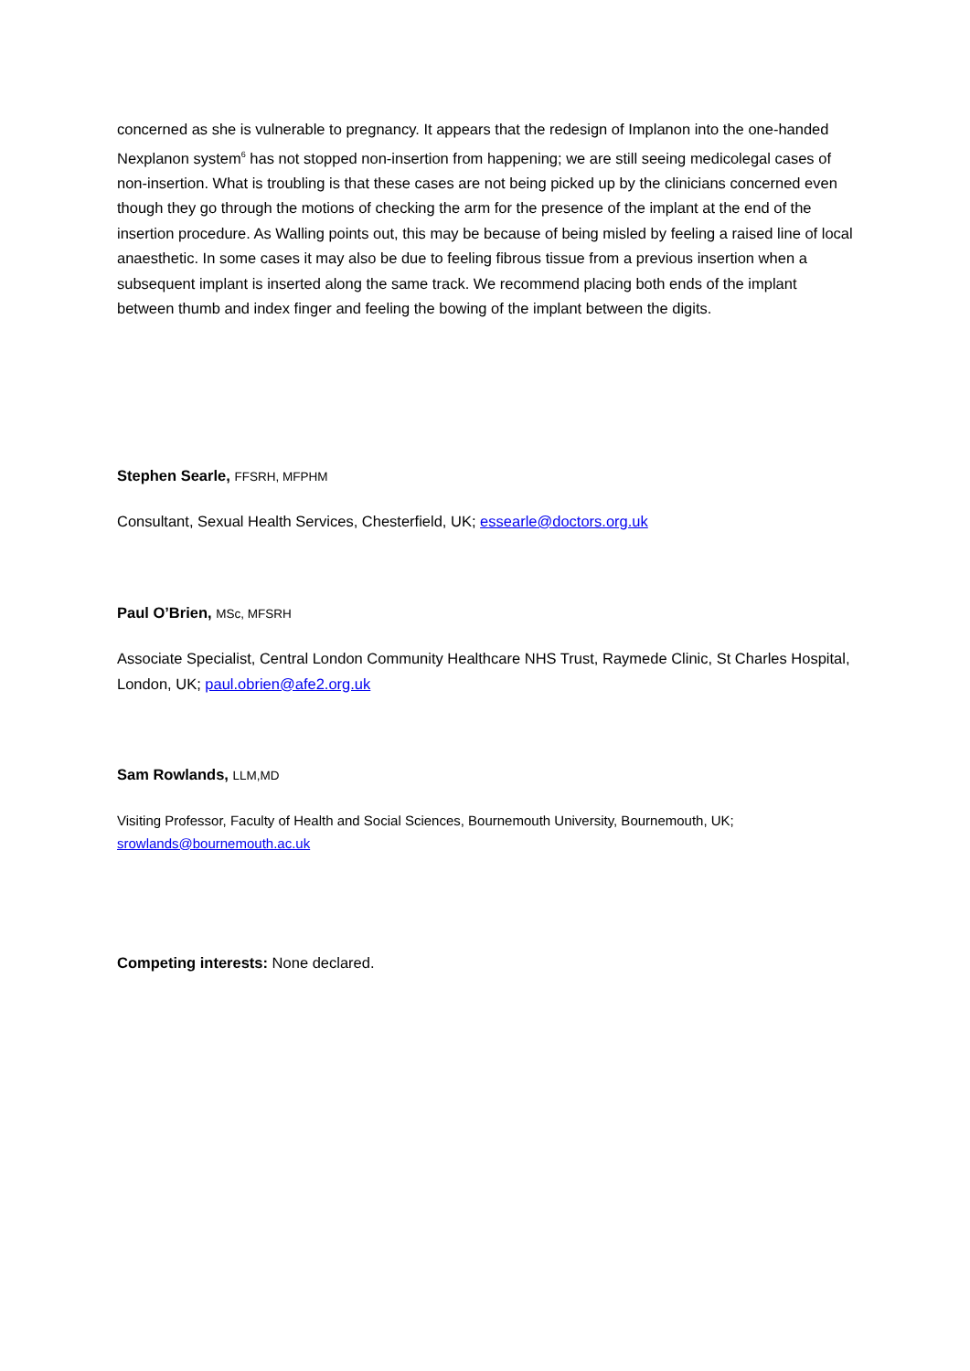concerned as she is vulnerable to pregnancy. It appears that the redesign of Implanon into the one-handed Nexplanon system<sup>6</sup> has not stopped non-insertion from happening; we are still seeing medicolegal cases of non-insertion. What is troubling is that these cases are not being picked up by the clinicians concerned even though they go through the motions of checking the arm for the presence of the implant at the end of the insertion procedure. As Walling points out, this may be because of being misled by feeling a raised line of local anaesthetic. In some cases it may also be due to feeling fibrous tissue from a previous insertion when a subsequent implant is inserted along the same track. We recommend placing both ends of the implant between thumb and index finger and feeling the bowing of the implant between the digits.
Stephen Searle, FFSRH, MFPHM
Consultant, Sexual Health Services, Chesterfield, UK; essearle@doctors.org.uk
Paul O’Brien, MSc, MFSRH
Associate Specialist, Central London Community Healthcare NHS Trust, Raymede Clinic, St Charles Hospital, London, UK; paul.obrien@afe2.org.uk
Sam Rowlands, LLM,MD
Visiting Professor, Faculty of Health and Social Sciences, Bournemouth University, Bournemouth, UK; srowlands@bournemouth.ac.uk
Competing interests: None declared.